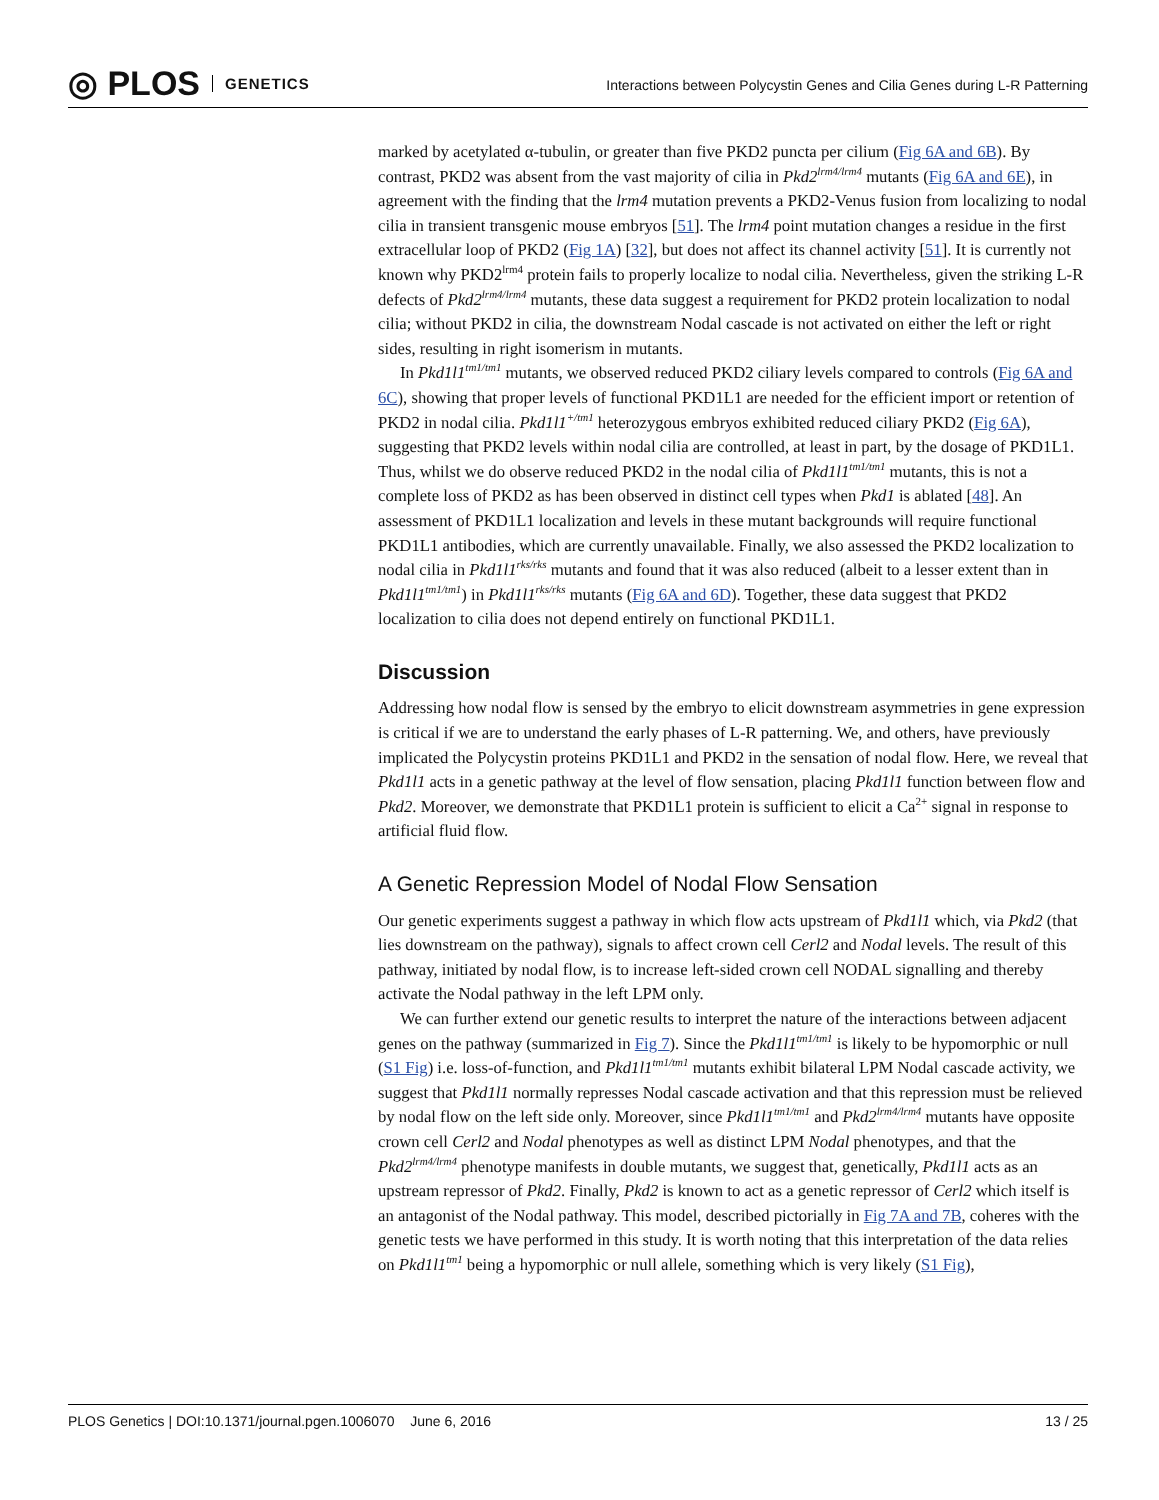◎ PLOS GENETICS
Interactions between Polycystin Genes and Cilia Genes during L-R Patterning
marked by acetylated α-tubulin, or greater than five PKD2 puncta per cilium (Fig 6A and 6B). By contrast, PKD2 was absent from the vast majority of cilia in Pkd2<sup>lrm4/lrm4</sup> mutants (Fig 6A and 6E), in agreement with the finding that the lrm4 mutation prevents a PKD2-Venus fusion from localizing to nodal cilia in transient transgenic mouse embryos [51]. The lrm4 point mutation changes a residue in the first extracellular loop of PKD2 (Fig 1A) [32], but does not affect its channel activity [51]. It is currently not known why PKD2<sup>lrm4</sup> protein fails to properly localize to nodal cilia. Nevertheless, given the striking L-R defects of Pkd2<sup>lrm4/lrm4</sup> mutants, these data suggest a requirement for PKD2 protein localization to nodal cilia; without PKD2 in cilia, the downstream Nodal cascade is not activated on either the left or right sides, resulting in right isomerism in mutants.
In Pkd1l1<sup>tm1/tm1</sup> mutants, we observed reduced PKD2 ciliary levels compared to controls (Fig 6A and 6C), showing that proper levels of functional PKD1L1 are needed for the efficient import or retention of PKD2 in nodal cilia. Pkd1l1<sup>+/tm1</sup> heterozygous embryos exhibited reduced ciliary PKD2 (Fig 6A), suggesting that PKD2 levels within nodal cilia are controlled, at least in part, by the dosage of PKD1L1. Thus, whilst we do observe reduced PKD2 in the nodal cilia of Pkd1l1<sup>tm1/tm1</sup> mutants, this is not a complete loss of PKD2 as has been observed in distinct cell types when Pkd1 is ablated [48]. An assessment of PKD1L1 localization and levels in these mutant backgrounds will require functional PKD1L1 antibodies, which are currently unavailable. Finally, we also assessed the PKD2 localization to nodal cilia in Pkd1l1<sup>rks/rks</sup> mutants and found that it was also reduced (albeit to a lesser extent than in Pkd1l1<sup>tm1/tm1</sup>) in Pkd1l1<sup>rks/rks</sup> mutants (Fig 6A and 6D). Together, these data suggest that PKD2 localization to cilia does not depend entirely on functional PKD1L1.
Discussion
Addressing how nodal flow is sensed by the embryo to elicit downstream asymmetries in gene expression is critical if we are to understand the early phases of L-R patterning. We, and others, have previously implicated the Polycystin proteins PKD1L1 and PKD2 in the sensation of nodal flow. Here, we reveal that Pkd1l1 acts in a genetic pathway at the level of flow sensation, placing Pkd1l1 function between flow and Pkd2. Moreover, we demonstrate that PKD1L1 protein is sufficient to elicit a Ca<sup>2+</sup> signal in response to artificial fluid flow.
A Genetic Repression Model of Nodal Flow Sensation
Our genetic experiments suggest a pathway in which flow acts upstream of Pkd1l1 which, via Pkd2 (that lies downstream on the pathway), signals to affect crown cell Cerl2 and Nodal levels. The result of this pathway, initiated by nodal flow, is to increase left-sided crown cell NODAL signalling and thereby activate the Nodal pathway in the left LPM only.
We can further extend our genetic results to interpret the nature of the interactions between adjacent genes on the pathway (summarized in Fig 7). Since the Pkd1l1<sup>tm1/tm1</sup> is likely to be hypomorphic or null (S1 Fig) i.e. loss-of-function, and Pkd1l1<sup>tm1/tm1</sup> mutants exhibit bilateral LPM Nodal cascade activity, we suggest that Pkd1l1 normally represses Nodal cascade activation and that this repression must be relieved by nodal flow on the left side only. Moreover, since Pkd1l1<sup>tm1/tm1</sup> and Pkd2<sup>lrm4/lrm4</sup> mutants have opposite crown cell Cerl2 and Nodal phenotypes as well as distinct LPM Nodal phenotypes, and that the Pkd2<sup>lrm4/lrm4</sup> phenotype manifests in double mutants, we suggest that, genetically, Pkd1l1 acts as an upstream repressor of Pkd2. Finally, Pkd2 is known to act as a genetic repressor of Cerl2 which itself is an antagonist of the Nodal pathway. This model, described pictorially in Fig 7A and 7B, coheres with the genetic tests we have performed in this study. It is worth noting that this interpretation of the data relies on Pkd1l1<sup>tm1</sup> being a hypomorphic or null allele, something which is very likely (S1 Fig),
PLOS Genetics | DOI:10.1371/journal.pgen.1006070 June 6, 2016 13 / 25